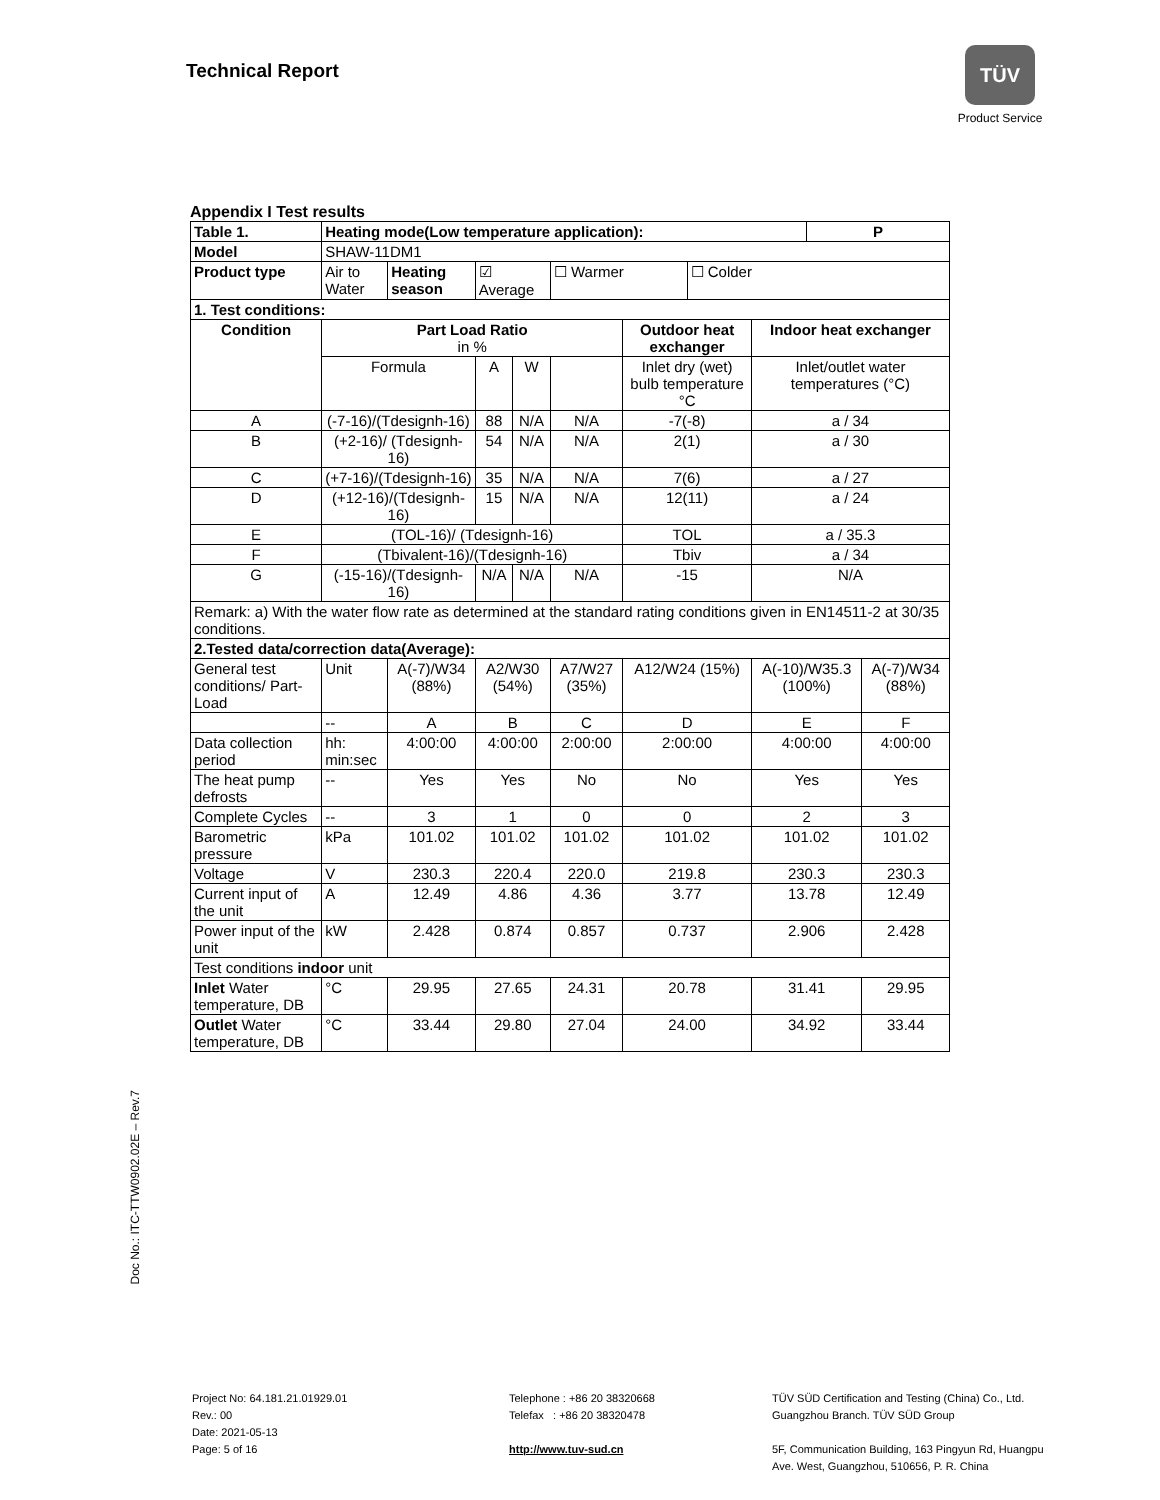Technical Report
TÜV
Product Service
Doc No.: ITC-TTW0902.02E – Rev.7
Appendix I Test results
| Table 1. | Heating mode(Low temperature application): | | | | | | | | P | |
| --- | --- | --- | --- | --- | --- | --- | --- | --- | --- | --- |
| Model | SHAW-11DM1 | | | | | | | | | |
| Product type | Air to Water | Heating season | ☑ Average | | ☐ Warmer | | ☐ Colder | | | |
| 1. Test conditions: | | | | | | | | | | |
| Condition | Part Load Ratio in % | | | | | Outdoor heat exchanger | | Indoor heat exchanger | | |
| | Formula | | A | W | | Inlet dry (wet) bulb temperature °C | | Inlet/outlet water temperatures (°C) | | |
| A | (-7-16)/(Tdesignh-16) | | 88 | N/A | N/A | -7(-8) | | a / 34 | | |
| B | (+2-16)/ (Tdesignh-16) | | 54 | N/A | N/A | 2(1) | | a / 30 | | |
| C | (+7-16)/(Tdesignh-16) | | 35 | N/A | N/A | 7(6) | | a / 27 | | |
| D | (+12-16)/(Tdesignh-16) | | 15 | N/A | N/A | 12(11) | | a / 24 | | |
| E | (TOL-16)/ (Tdesignh-16) | | | | | TOL | | a / 35.3 | | |
| F | (Tbivalent-16)/(Tdesignh-16) | | | | | Tbiv | | a / 34 | | |
| G | (-15-16)/(Tdesignh-16) | | N/A | N/A | N/A | -15 | | N/A | | |
| Remark: a) With the water flow rate as determined at the standard rating conditions given in EN14511-2 at 30/35 conditions. | | | | | | | | | | |
| 2.Tested data/correction data(Average): | | | | | | | | | | |
| General test conditions/ Part-Load | Unit | A(-7)/W34 (88%) | A2/W30 (54%) | | A7/W27 (35%) | A12/W24 (15%) | | A(-10)/W35.3 (100%) | | A(-7)/W34 (88%) |
| | -- | A | B | | C | D | | E | | F |
| Data collection period | hh: min:sec | 4:00:00 | 4:00:00 | | 2:00:00 | 2:00:00 | | 4:00:00 | | 4:00:00 |
| The heat pump defrosts | -- | Yes | Yes | | No | No | | Yes | | Yes |
| Complete Cycles | -- | 3 | 1 | | 0 | 0 | | 2 | | 3 |
| Barometric pressure | kPa | 101.02 | 101.02 | | 101.02 | 101.02 | | 101.02 | | 101.02 |
| Voltage | V | 230.3 | 220.4 | | 220.0 | 219.8 | | 230.3 | | 230.3 |
| Current input of the unit | A | 12.49 | 4.86 | | 4.36 | 3.77 | | 13.78 | | 12.49 |
| Power input of the unit | kW | 2.428 | 0.874 | | 0.857 | 0.737 | | 2.906 | | 2.428 |
| Test conditions indoor unit | | | | | | | | | | |
| Inlet Water temperature, DB | °C | 29.95 | 27.65 | | 24.31 | 20.78 | | 31.41 | | 29.95 |
| Outlet Water temperature, DB | °C | 33.44 | 29.80 | | 27.04 | 24.00 | | 34.92 | | 33.44 |
Project No: 64.181.21.01929.01
Rev.: 00
Date: 2021-05-13
Page: 5 of 16
Telephone : +86 20 38320668
Telefax : +86 20 38320478
http://www.tuv-sud.cn
TÜV SÜD Certification and Testing (China) Co., Ltd.
Guangzhou Branch. TÜV SÜD Group
5F, Communication Building, 163 Pingyun Rd, Huangpu
Ave. West, Guangzhou, 510656, P. R. China